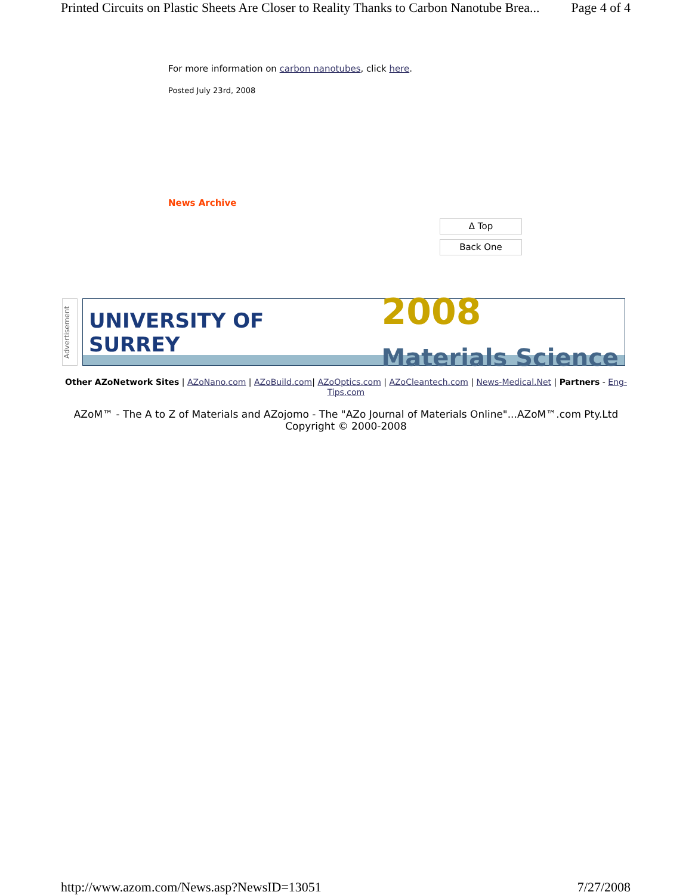Printed Circuits on Plastic Sheets Are Closer to Reality Thanks to Carbon Nanotube Brea... Page 4 of 4
For more information on carbon nanotubes, click here.
Posted July 23rd, 2008
News Archive
Δ Top
Back One
Advertisement
UNIVERSITY OF
SURREY 2008
Materials Science
Other AZoNetwork Sites | AZoNano.com | AZoBuild.com| AZoOptics.com | AZoCleantech.com | News-Medical.Net | Partners - Eng-Tips.com
AZoM™ - The A to Z of Materials and AZojomo - The "AZo Journal of Materials Online"...AZoM™.com Pty.Ltd
Copyright © 2000-2008
http://www.azom.com/News.asp?NewsID=13051 7/27/2008